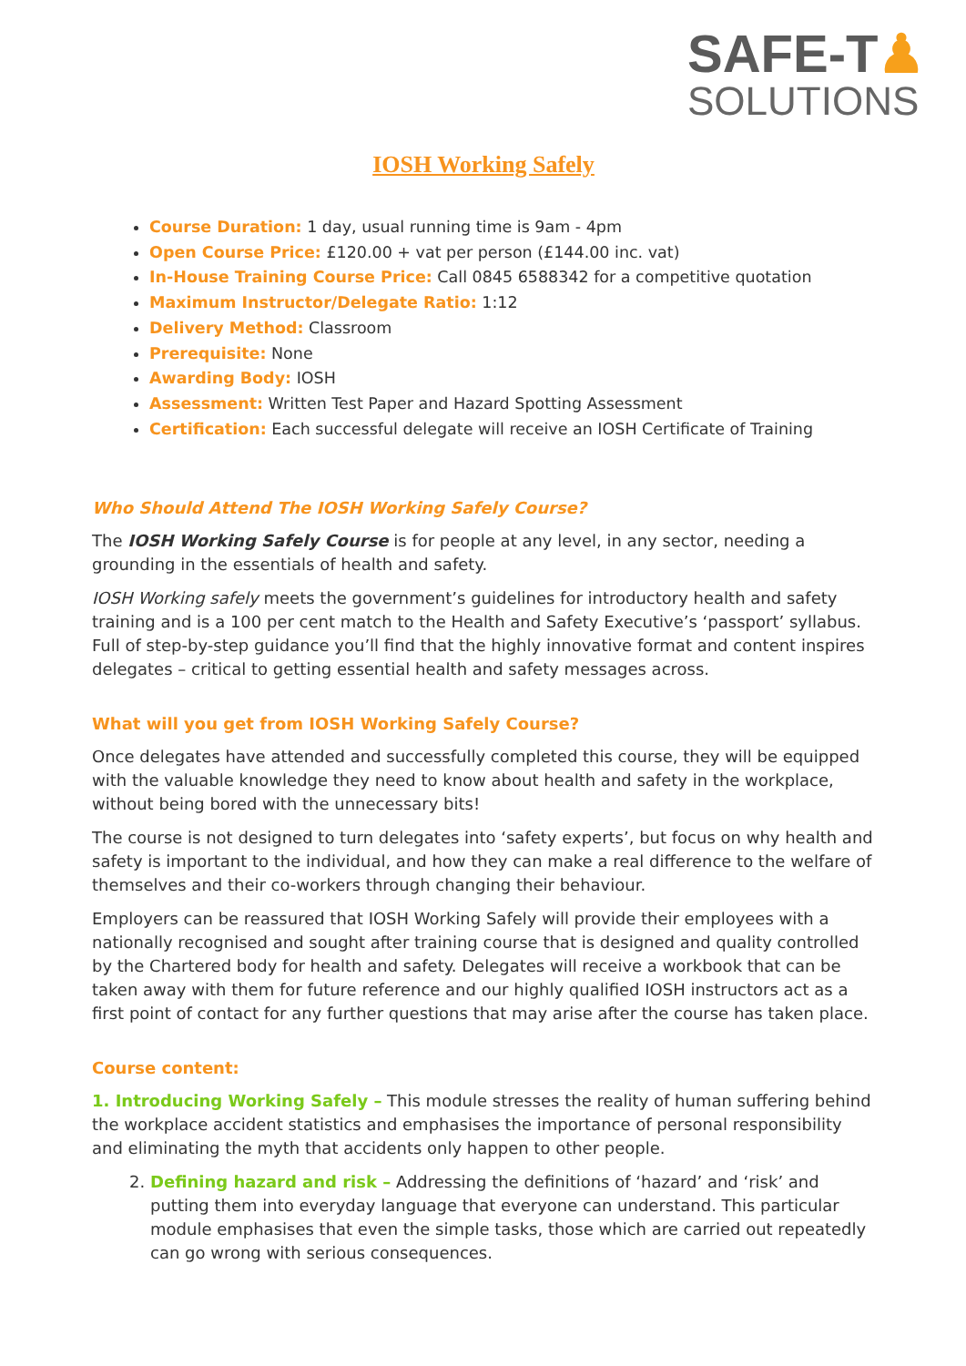SAFE-T♟
SOLUTIONS
IOSH Working Safely
Course Duration: 1 day, usual running time is 9am - 4pm
Open Course Price: £120.00 + vat per person (£144.00 inc. vat)
In-House Training Course Price: Call 0845 6588342 for a competitive quotation
Maximum Instructor/Delegate Ratio: 1:12
Delivery Method: Classroom
Prerequisite: None
Awarding Body: IOSH
Assessment: Written Test Paper and Hazard Spotting Assessment
Certification: Each successful delegate will receive an IOSH Certificate of Training
Who Should Attend The IOSH Working Safely Course?
The IOSH Working Safely Course is for people at any level, in any sector, needing a grounding in the essentials of health and safety.
IOSH Working safely meets the government’s guidelines for introductory health and safety training and is a 100 per cent match to the Health and Safety Executive’s ‘passport’ syllabus. Full of step-by-step guidance you’ll find that the highly innovative format and content inspires delegates – critical to getting essential health and safety messages across.
What will you get from IOSH Working Safely Course?
Once delegates have attended and successfully completed this course, they will be equipped with the valuable knowledge they need to know about health and safety in the workplace, without being bored with the unnecessary bits!
The course is not designed to turn delegates into ‘safety experts’, but focus on why health and safety is important to the individual, and how they can make a real difference to the welfare of themselves and their co-workers through changing their behaviour.
Employers can be reassured that IOSH Working Safely will provide their employees with a nationally recognised and sought after training course that is designed and quality controlled by the Chartered body for health and safety. Delegates will receive a workbook that can be taken away with them for future reference and our highly qualified IOSH instructors act as a first point of contact for any further questions that may arise after the course has taken place.
Course content:
1. Introducing Working Safely – This module stresses the reality of human suffering behind the workplace accident statistics and emphasises the importance of personal responsibility and eliminating the myth that accidents only happen to other people.
2. Defining hazard and risk – Addressing the definitions of ‘hazard’ and ‘risk’ and putting them into everyday language that everyone can understand. This particular module emphasises that even the simple tasks, those which are carried out repeatedly can go wrong with serious consequences.